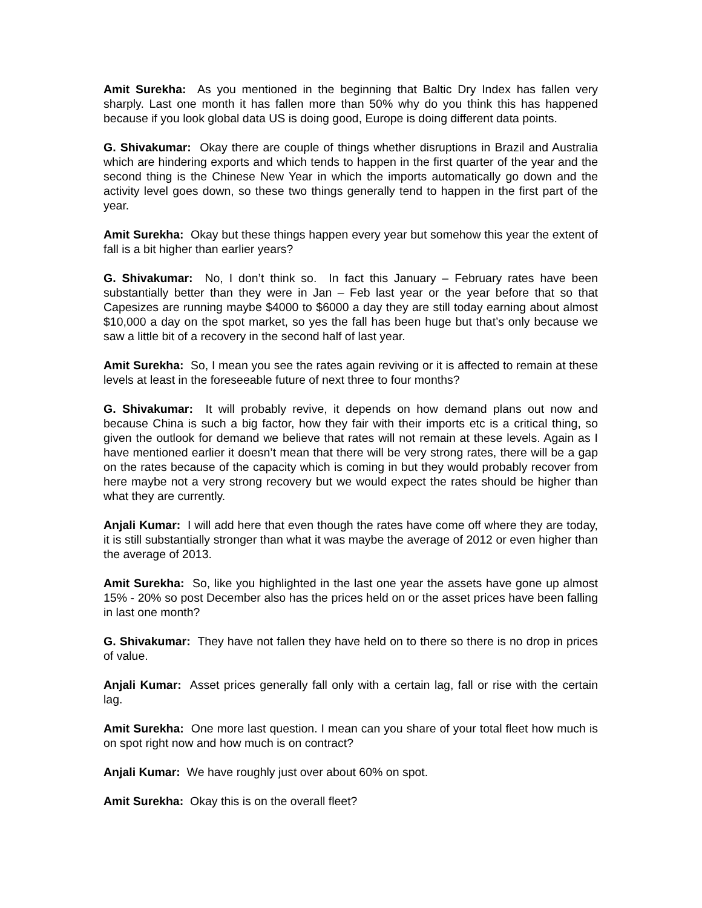Amit Surekha: As you mentioned in the beginning that Baltic Dry Index has fallen very sharply. Last one month it has fallen more than 50% why do you think this has happened because if you look global data US is doing good, Europe is doing different data points.
G. Shivakumar: Okay there are couple of things whether disruptions in Brazil and Australia which are hindering exports and which tends to happen in the first quarter of the year and the second thing is the Chinese New Year in which the imports automatically go down and the activity level goes down, so these two things generally tend to happen in the first part of the year.
Amit Surekha: Okay but these things happen every year but somehow this year the extent of fall is a bit higher than earlier years?
G. Shivakumar: No, I don’t think so. In fact this January – February rates have been substantially better than they were in Jan – Feb last year or the year before that so that Capesizes are running maybe $4000 to $6000 a day they are still today earning about almost $10,000 a day on the spot market, so yes the fall has been huge but that’s only because we saw a little bit of a recovery in the second half of last year.
Amit Surekha: So, I mean you see the rates again reviving or it is affected to remain at these levels at least in the foreseeable future of next three to four months?
G. Shivakumar: It will probably revive, it depends on how demand plans out now and because China is such a big factor, how they fair with their imports etc is a critical thing, so given the outlook for demand we believe that rates will not remain at these levels. Again as I have mentioned earlier it doesn’t mean that there will be very strong rates, there will be a gap on the rates because of the capacity which is coming in but they would probably recover from here maybe not a very strong recovery but we would expect the rates should be higher than what they are currently.
Anjali Kumar: I will add here that even though the rates have come off where they are today, it is still substantially stronger than what it was maybe the average of 2012 or even higher than the average of 2013.
Amit Surekha: So, like you highlighted in the last one year the assets have gone up almost 15% - 20% so post December also has the prices held on or the asset prices have been falling in last one month?
G. Shivakumar: They have not fallen they have held on to there so there is no drop in prices of value.
Anjali Kumar: Asset prices generally fall only with a certain lag, fall or rise with the certain lag.
Amit Surekha: One more last question. I mean can you share of your total fleet how much is on spot right now and how much is on contract?
Anjali Kumar: We have roughly just over about 60% on spot.
Amit Surekha: Okay this is on the overall fleet?